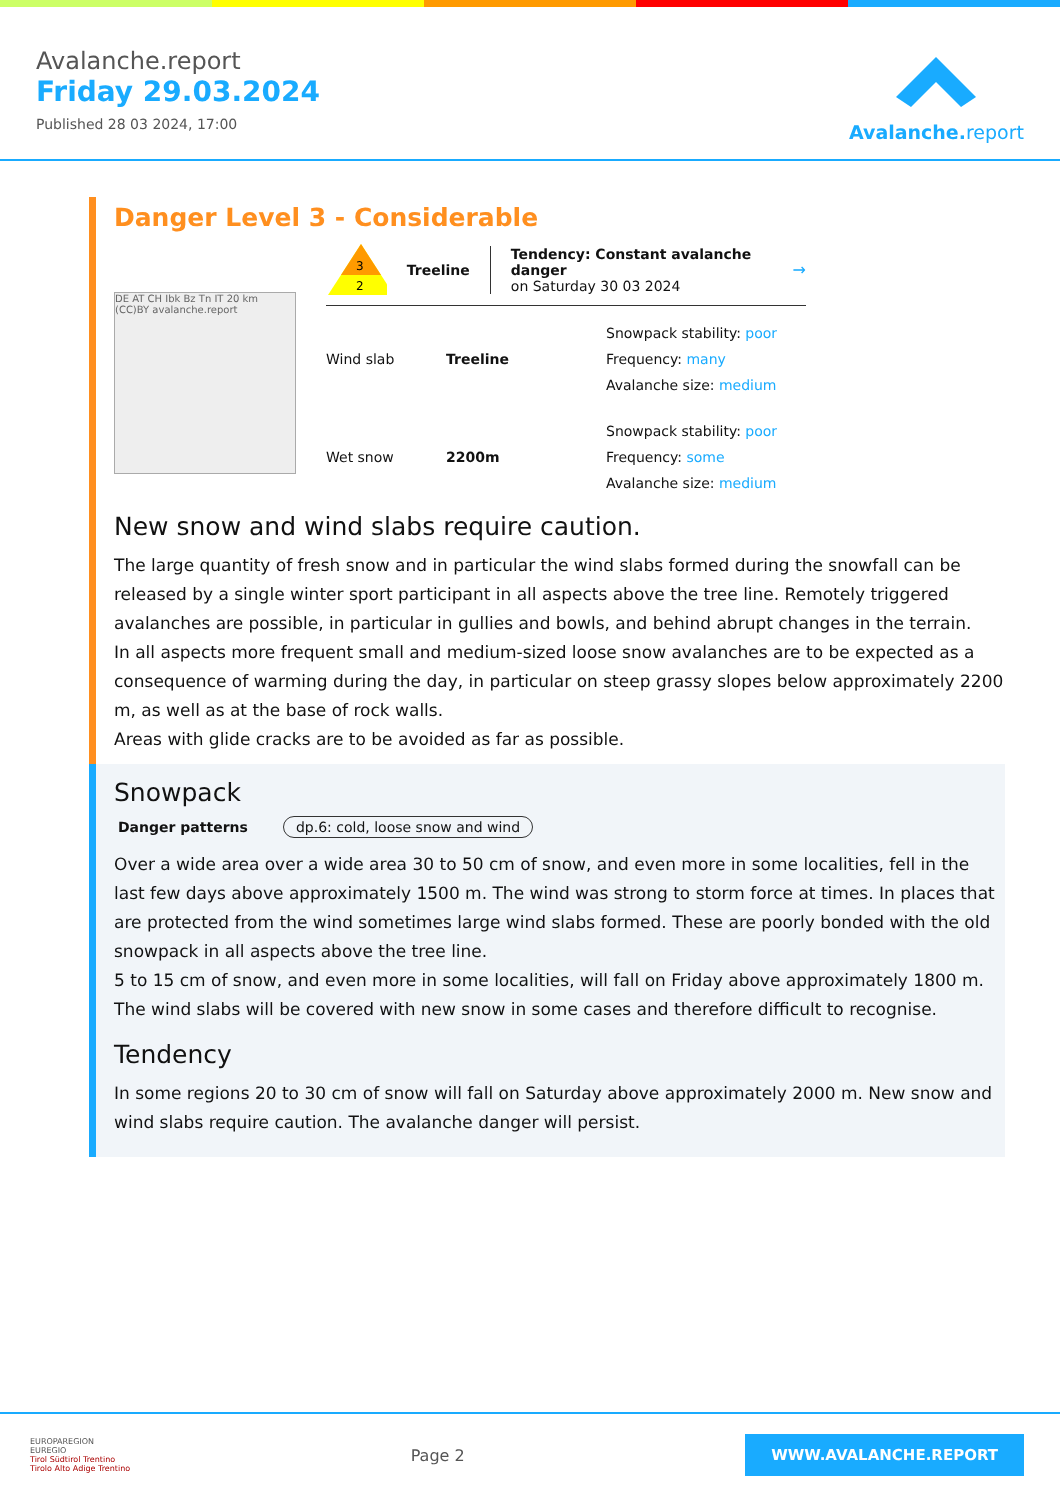Avalanche.report
Friday 29.03.2024
Published 28 03 2024, 17:00
Avalanche. report
Danger Level 3 - Considerable
DE AT CH Ibk Bz Tn IT 20 km (CC)BY avalanche.report
3
2
Treeline
Tendency: Constant avalanche danger
on Saturday 30 03 2024
→
Wind slab Treeline
Snowpack stability: poor
Frequency: many
Avalanche size: medium
Wet snow 2200m
Snowpack stability: poor
Frequency: some
Avalanche size: medium
New snow and wind slabs require caution.
The large quantity of fresh snow and in particular the wind slabs formed during the snowfall can be released by a single winter sport participant in all aspects above the tree line. Remotely triggered avalanches are possible, in particular in gullies and bowls, and behind abrupt changes in the terrain.
In all aspects more frequent small and medium-sized loose snow avalanches are to be expected as a consequence of warming during the day, in particular on steep grassy slopes below approximately 2200 m, as well as at the base of rock walls.
Areas with glide cracks are to be avoided as far as possible.
Snowpack
Danger patterns dp.6: cold, loose snow and wind
Over a wide area over a wide area 30 to 50 cm of snow, and even more in some localities, fell in the last few days above approximately 1500 m. The wind was strong to storm force at times. In places that are protected from the wind sometimes large wind slabs formed. These are poorly bonded with the old snowpack in all aspects above the tree line.
5 to 15 cm of snow, and even more in some localities, will fall on Friday above approximately 1800 m. The wind slabs will be covered with new snow in some cases and therefore difficult to recognise.
Tendency
In some regions 20 to 30 cm of snow will fall on Saturday above approximately 2000 m. New snow and wind slabs require caution. The avalanche danger will persist.
EUROPAREGION
EUREGIO
Tirol Südtirol Trentino
Tirolo Alto Adige Trentino
Page 2
WWW.AVALANCHE.REPORT